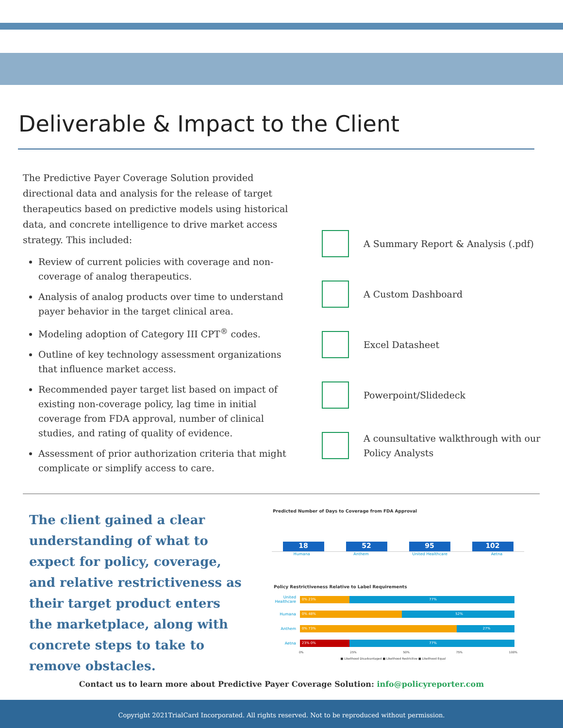Deliverable & Impact to the Client
The Predictive Payer Coverage Solution provided directional data and analysis for the release of target therapeutics based on predictive models using historical data, and concrete intelligence to drive market access strategy. This included:
Review of current policies with coverage and non-coverage of analog therapeutics.
Analysis of analog products over time to understand payer behavior in the target clinical area.
Modeling adoption of Category III CPT<sup>®</sup> codes.
Outline of key technology assessment organizations that influence market access.
Recommended payer target list based on impact of existing non-coverage policy, lag time in initial coverage from FDA approval, number of clinical studies, and rating of quality of evidence.
Assessment of prior authorization criteria that might complicate or simplify access to care.
A Summary Report & Analysis (.pdf)
A Custom Dashboard
Excel Datasheet
Powerpoint/Slidedeck
A counsultative walkthrough with our Policy Analysts
The client gained a clear understanding of what to expect for policy, coverage, and relative restrictiveness as their target product enters the marketplace, along with concrete steps to take to remove obstacles.
Predicted Number of Days to Coverage from FDA Approval
18
52
95
102
Humana Anthem United Healthcare Aetna
Policy Restrictiveness Relative to Label Requirements
United Healthcare
0% 23% 77%
Humana
0% 48% 52%
Anthem
0% 73% 27%
Aetna
23% 0% 77%
0% 25% 50% 75% 100%
■ Likelihood Disadvantaged ■ Likelihood Restrictive ■ Likelihood Equal
Contact us to learn more about Predictive Payer Coverage Solution: info@policyreporter.com
Copyright 2021TrialCard Incorporated. All rights reserved. Not to be reproduced without permission.